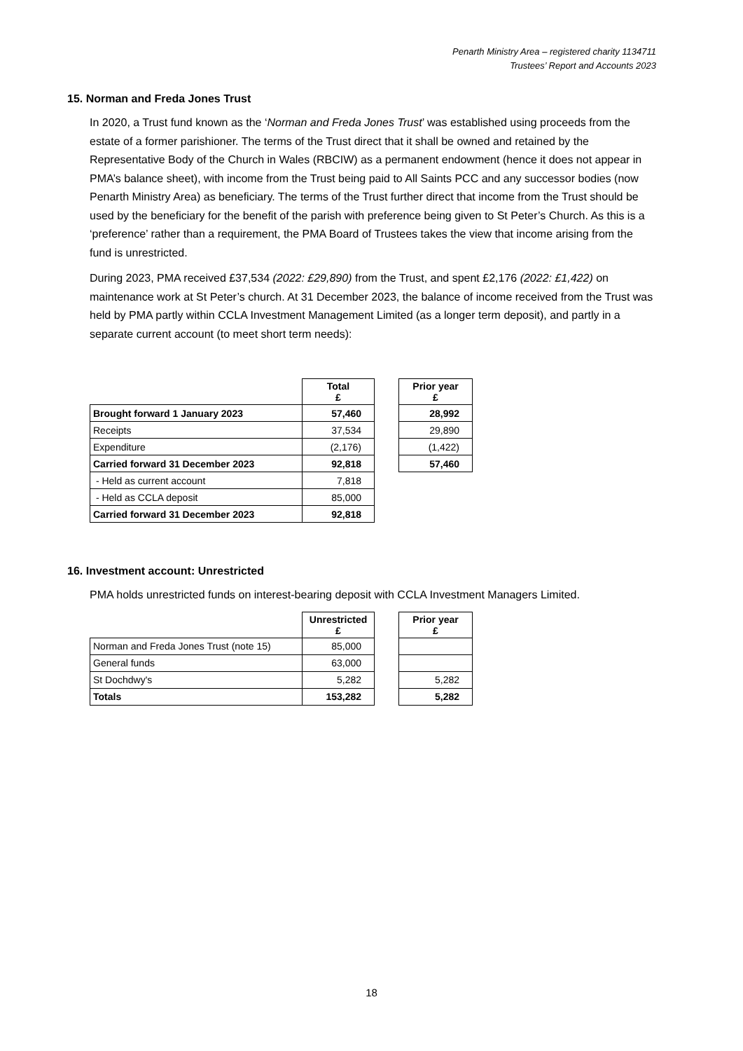Penarth Ministry Area – registered charity 1134711
Trustees’ Report and Accounts 2023
15. Norman and Freda Jones Trust
In 2020, a Trust fund known as the ‘Norman and Freda Jones Trust’ was established using proceeds from the estate of a former parishioner. The terms of the Trust direct that it shall be owned and retained by the Representative Body of the Church in Wales (RBCIW) as a permanent endowment (hence it does not appear in PMA’s balance sheet), with income from the Trust being paid to All Saints PCC and any successor bodies (now Penarth Ministry Area) as beneficiary. The terms of the Trust further direct that income from the Trust should be used by the beneficiary for the benefit of the parish with preference being given to St Peter’s Church. As this is a ‘preference’ rather than a requirement, the PMA Board of Trustees takes the view that income arising from the fund is unrestricted.
During 2023, PMA received £37,534 (2022: £29,890) from the Trust, and spent £2,176 (2022: £1,422) on maintenance work at St Peter’s church. At 31 December 2023, the balance of income received from the Trust was held by PMA partly within CCLA Investment Management Limited (as a longer term deposit), and partly in a separate current account (to meet short term needs):
| | Total £ |
| Brought forward 1 January 2023 | 57,460 |
| Receipts | 37,534 |
| Expenditure | (2,176) |
| Carried forward 31 December 2023 | 92,818 |
| - Held as current account | 7,818 |
| - Held as CCLA deposit | 85,000 |
| Carried forward 31 December 2023 | 92,818 |
| Prior year £ |
| --- |
| 28,992 |
| 29,890 |
| (1,422) |
| 57,460 |
16. Investment account: Unrestricted
PMA holds unrestricted funds on interest-bearing deposit with CCLA Investment Managers Limited.
| | Unrestricted £ |
| Norman and Freda Jones Trust (note 15) | 85,000 |
| General funds | 63,000 |
| St Dochdwy's | 5,282 |
| Totals | 153,282 |
| Prior year £ |
| --- |
| 5,282 |
| 5,282 |
18